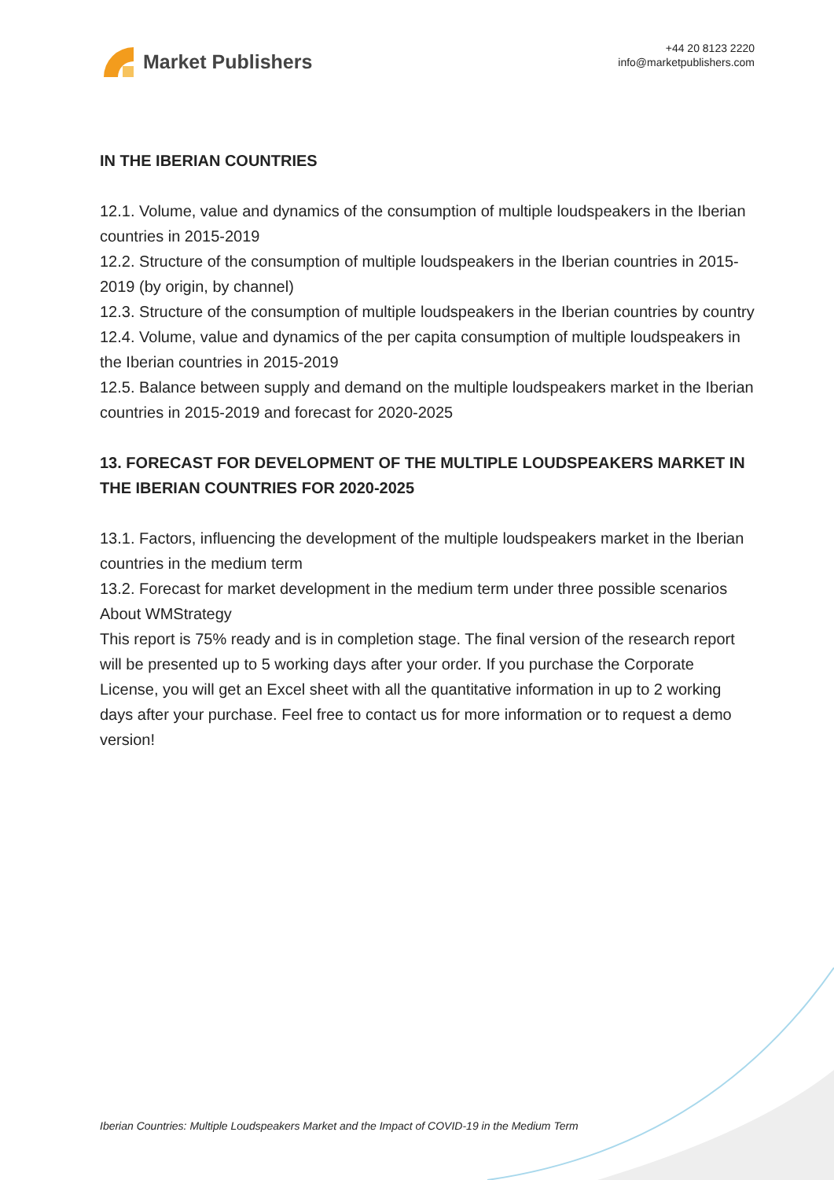Market Publishers
+44 20 8123 2220
info@marketpublishers.com
IN THE IBERIAN COUNTRIES
12.1. Volume, value and dynamics of the consumption of multiple loudspeakers in the Iberian countries in 2015-2019
12.2. Structure of the consumption of multiple loudspeakers in the Iberian countries in 2015-2019 (by origin, by channel)
12.3. Structure of the consumption of multiple loudspeakers in the Iberian countries by country
12.4. Volume, value and dynamics of the per capita consumption of multiple loudspeakers in the Iberian countries in 2015-2019
12.5. Balance between supply and demand on the multiple loudspeakers market in the Iberian countries in 2015-2019 and forecast for 2020-2025
13. FORECAST FOR DEVELOPMENT OF THE MULTIPLE LOUDSPEAKERS MARKET IN THE IBERIAN COUNTRIES FOR 2020-2025
13.1. Factors, influencing the development of the multiple loudspeakers market in the Iberian countries in the medium term
13.2. Forecast for market development in the medium term under three possible scenarios
About WMStrategy
This report is 75% ready and is in completion stage. The final version of the research report will be presented up to 5 working days after your order. If you purchase the Corporate License, you will get an Excel sheet with all the quantitative information in up to 2 working days after your purchase. Feel free to contact us for more information or to request a demo version!
Iberian Countries: Multiple Loudspeakers Market and the Impact of COVID-19 in the Medium Term